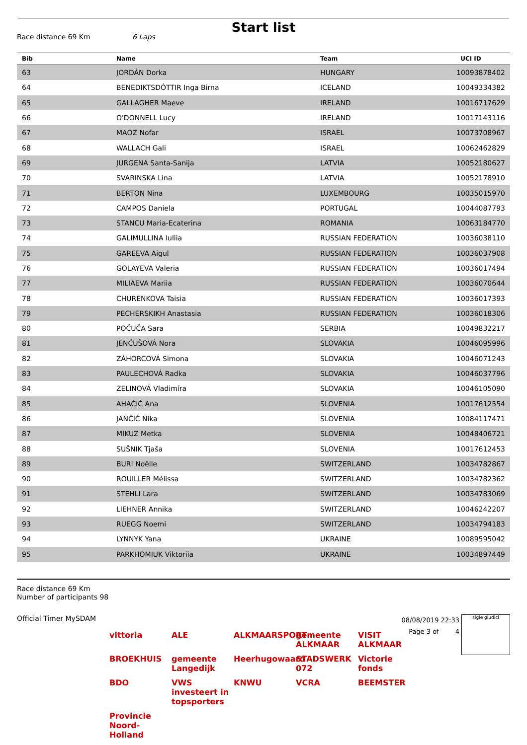Start list
Race distance 69 Km 6 Laps
| Bib | Name | Team | UCI ID |
| --- | --- | --- | --- |
| 63 | JORDÁN Dorka | HUNGARY | 10093878402 |
| 64 | BENEDIKTSDÓTTIR Inga Birna | ICELAND | 10049334382 |
| 65 | GALLAGHER Maeve | IRELAND | 10016717629 |
| 66 | O'DONNELL Lucy | IRELAND | 10017143116 |
| 67 | MAOZ Nofar | ISRAEL | 10073708967 |
| 68 | WALLACH Gali | ISRAEL | 10062462829 |
| 69 | JURGENA Santa-Sanija | LATVIA | 10052180627 |
| 70 | SVARINSKA Lina | LATVIA | 10052178910 |
| 71 | BERTON Nina | LUXEMBOURG | 10035015970 |
| 72 | CAMPOS Daniela | PORTUGAL | 10044087793 |
| 73 | STANCU Maria-Ecaterina | ROMANIA | 10063184770 |
| 74 | GALIMULLINA Iuliia | RUSSIAN FEDERATION | 10036038110 |
| 75 | GAREEVA Aigul | RUSSIAN FEDERATION | 10036037908 |
| 76 | GOLAYEVA Valeria | RUSSIAN FEDERATION | 10036017494 |
| 77 | MILIAEVA Mariia | RUSSIAN FEDERATION | 10036070644 |
| 78 | CHURENKOVA Taisia | RUSSIAN FEDERATION | 10036017393 |
| 79 | PECHERSKIKH Anastasia | RUSSIAN FEDERATION | 10036018306 |
| 80 | POČUČA Sara | SERBIA | 10049832217 |
| 81 | JENČUŠOVÁ Nora | SLOVAKIA | 10046095996 |
| 82 | ZÁHORCOVÁ Simona | SLOVAKIA | 10046071243 |
| 83 | PAULECHOVÁ Radka | SLOVAKIA | 10046037796 |
| 84 | ZELINOVÁ Vladimíra | SLOVAKIA | 10046105090 |
| 85 | AHAČIČ Ana | SLOVENIA | 10017612554 |
| 86 | JANČIČ Nika | SLOVENIA | 10084117471 |
| 87 | MIKUZ Metka | SLOVENIA | 10048406721 |
| 88 | SUŠNIK Tjaša | SLOVENIA | 10017612453 |
| 89 | BURI Noëlle | SWITZERLAND | 10034782867 |
| 90 | ROUILLER Mélissa | SWITZERLAND | 10034782362 |
| 91 | STEHLI Lara | SWITZERLAND | 10034783069 |
| 92 | LIEHNER Annika | SWITZERLAND | 10046242207 |
| 93 | RUEGG Noemi | SWITZERLAND | 10034794183 |
| 94 | LYNNYK Yana | UKRAINE | 10089595042 |
| 95 | PARKHOMIUK Viktoriia | UKRAINE | 10034897449 |
Race distance 69 Km
Number of participants 98
Official Timer MySDAM
08/08/2019 22:33
Page 3 of 4
sigle giudici
vittoria
ALE
ALKMAARSPORT
gemeente ALKMAAR
VISIT ALKMAAR
BROEKHUIS
gemeente Langedijk
Heerhugowaard
STADSWERK 072
Victorie fonds
BDO
VWS investeert in topsporters
KNWU
VCRA
BEEMSTER
Provincie Noord-Holland